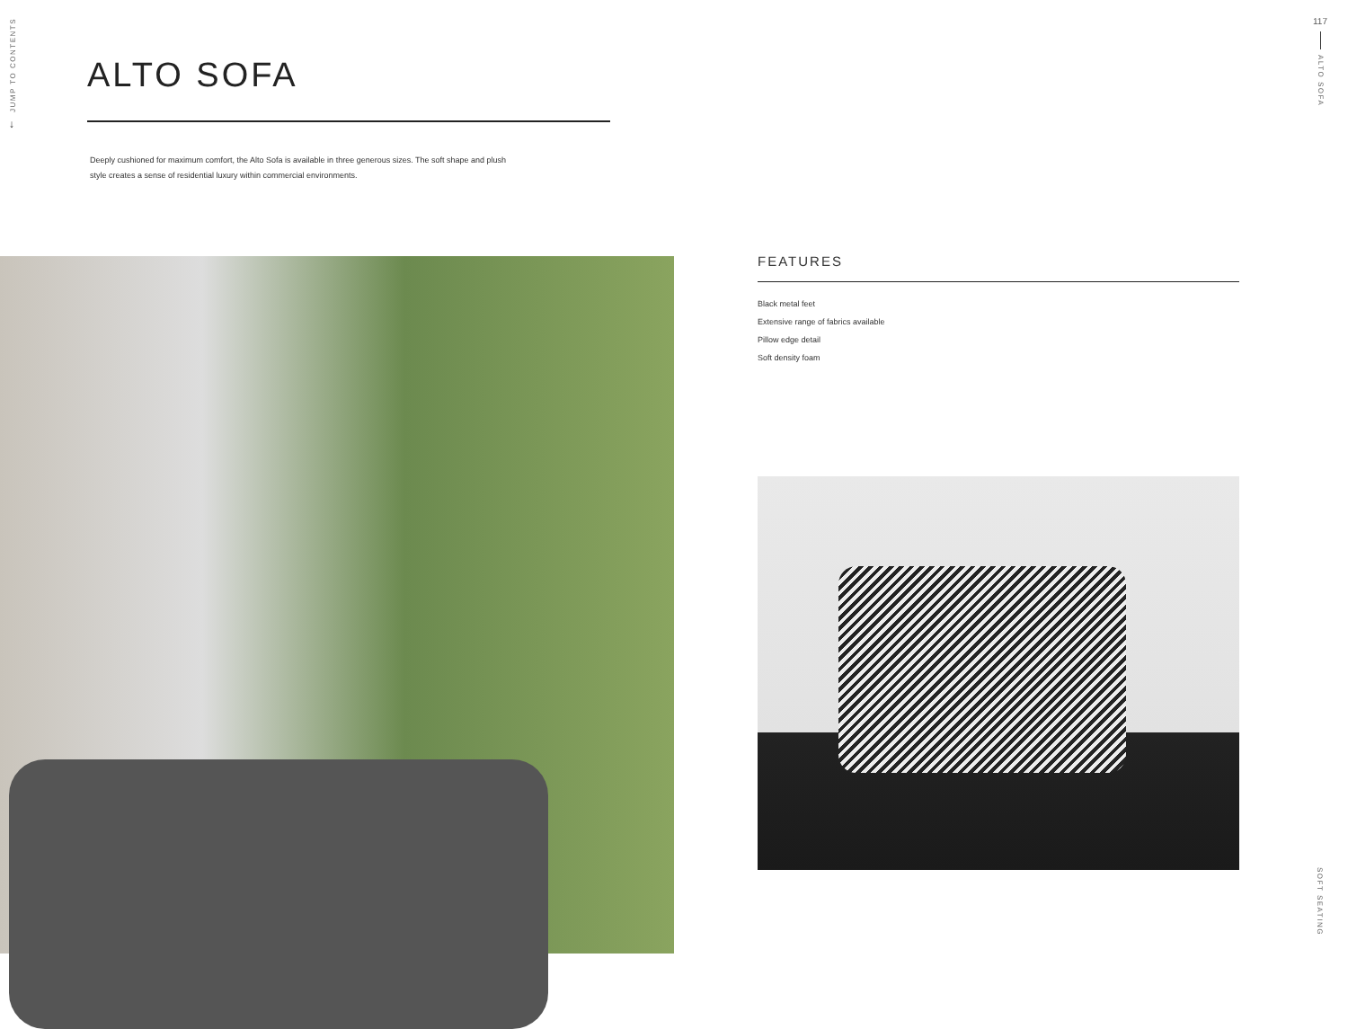JUMP TO CONTENTS
↓
117
ALTO SOFA
ALTO SOFA
Deeply cushioned for maximum comfort, the Alto Sofa is available in three generous sizes. The soft shape and plush style creates a sense of residential luxury within commercial environments.
FEATURES
Black metal feet
Extensive range of fabrics available
Pillow edge detail
Soft density foam
SOFT SEATING